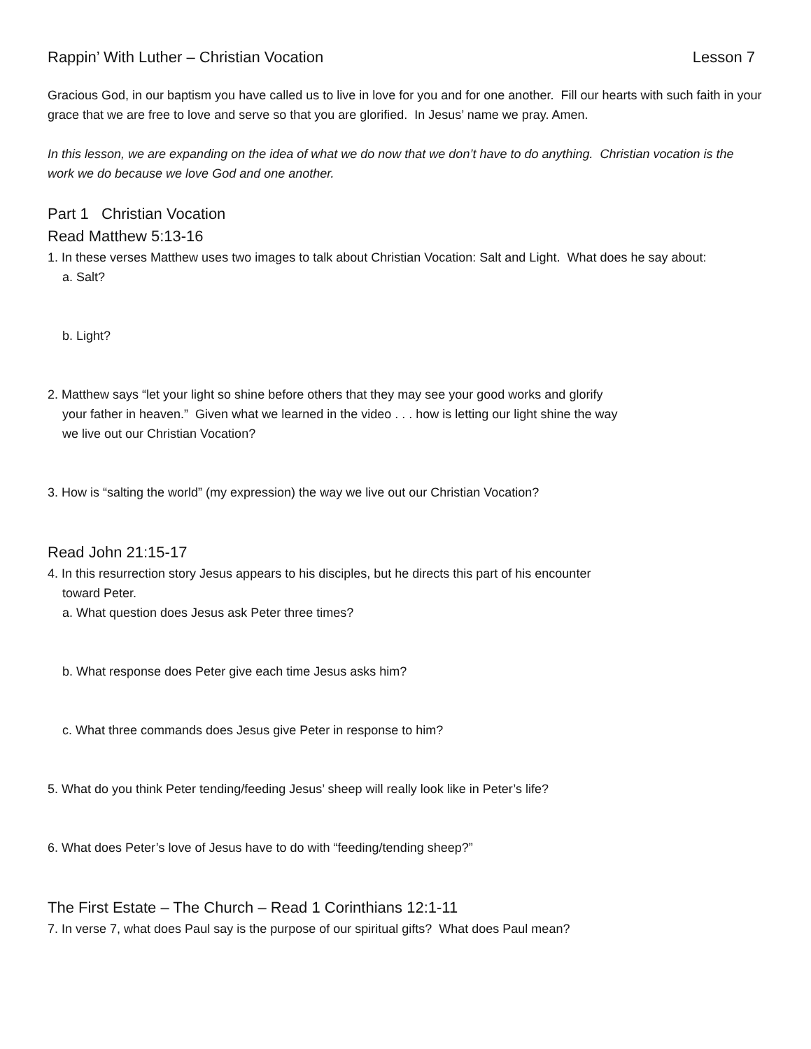Rappin’ With Luther – Christian Vocation Lesson 7
Gracious God, in our baptism you have called us to live in love for you and for one another. Fill our hearts with such faith in your grace that we are free to love and serve so that you are glorified. In Jesus’ name we pray. Amen.
In this lesson, we are expanding on the idea of what we do now that we don’t have to do anything. Christian vocation is the work we do because we love God and one another.
Part 1 Christian Vocation
Read Matthew 5:13-16
1. In these verses Matthew uses two images to talk about Christian Vocation: Salt and Light. What does he say about:
a. Salt?
b. Light?
2. Matthew says “let your light so shine before others that they may see your good works and glorify
your father in heaven.” Given what we learned in the video . . . how is letting our light shine the way
we live out our Christian Vocation?
3. How is “salting the world” (my expression) the way we live out our Christian Vocation?
Read John 21:15-17
4. In this resurrection story Jesus appears to his disciples, but he directs this part of his encounter
toward Peter.
a. What question does Jesus ask Peter three times?
b. What response does Peter give each time Jesus asks him?
c. What three commands does Jesus give Peter in response to him?
5. What do you think Peter tending/feeding Jesus’ sheep will really look like in Peter’s life?
6. What does Peter’s love of Jesus have to do with “feeding/tending sheep?”
The First Estate – The Church – Read 1 Corinthians 12:1-11
7. In verse 7, what does Paul say is the purpose of our spiritual gifts? What does Paul mean?